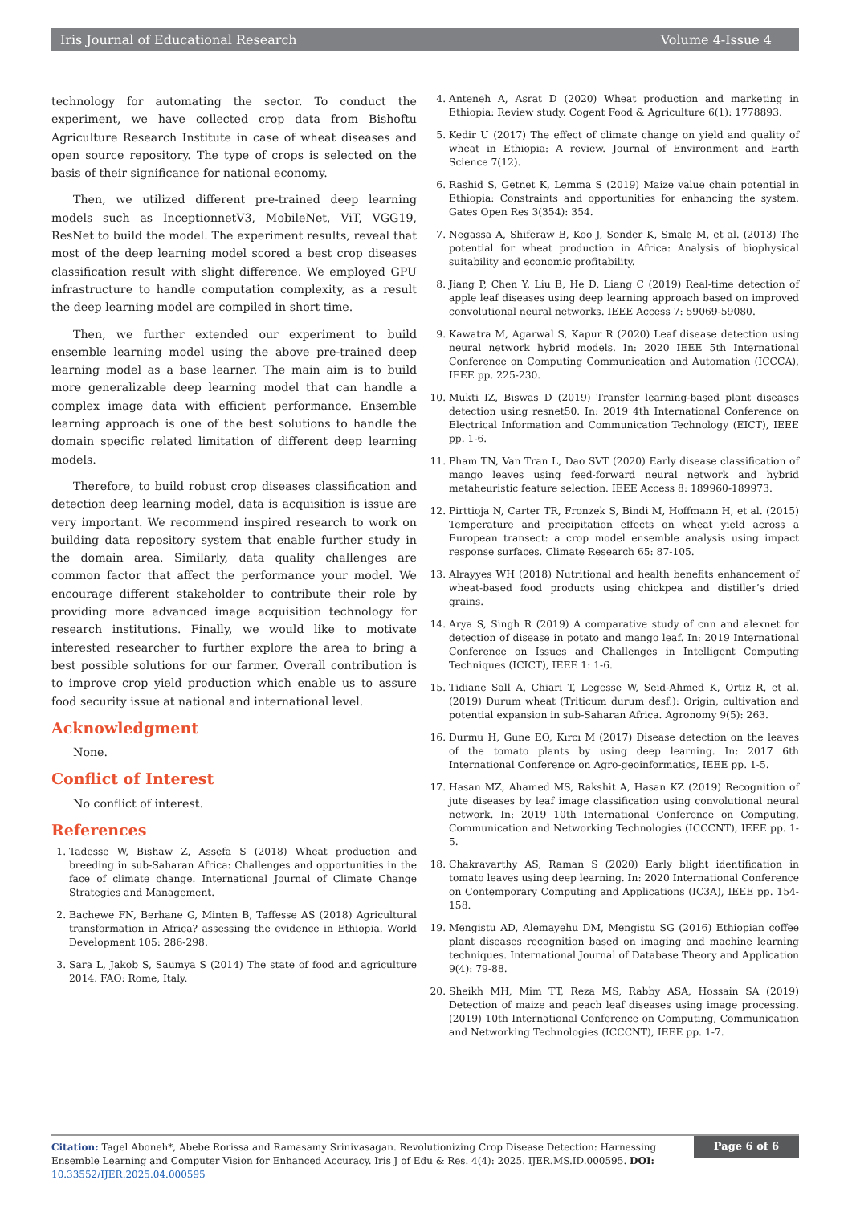Iris Journal of Educational Research Volume 4-Issue 4
technology for automating the sector. To conduct the experiment, we have collected crop data from Bishoftu Agriculture Research Institute in case of wheat diseases and open source repository. The type of crops is selected on the basis of their significance for national economy.
Then, we utilized different pre-trained deep learning models such as InceptionnetV3, MobileNet, ViT, VGG19, ResNet to build the model. The experiment results, reveal that most of the deep learning model scored a best crop diseases classification result with slight difference. We employed GPU infrastructure to handle computation complexity, as a result the deep learning model are compiled in short time.
Then, we further extended our experiment to build ensemble learning model using the above pre-trained deep learning model as a base learner. The main aim is to build more generalizable deep learning model that can handle a complex image data with efficient performance. Ensemble learning approach is one of the best solutions to handle the domain specific related limitation of different deep learning models.
Therefore, to build robust crop diseases classification and detection deep learning model, data is acquisition is issue are very important. We recommend inspired research to work on building data repository system that enable further study in the domain area. Similarly, data quality challenges are common factor that affect the performance your model. We encourage different stakeholder to contribute their role by providing more advanced image acquisition technology for research institutions. Finally, we would like to motivate interested researcher to further explore the area to bring a best possible solutions for our farmer. Overall contribution is to improve crop yield production which enable us to assure food security issue at national and international level.
Acknowledgment
None.
Conflict of Interest
No conflict of interest.
References
1. Tadesse W, Bishaw Z, Assefa S (2018) Wheat production and breeding in sub-Saharan Africa: Challenges and opportunities in the face of climate change. International Journal of Climate Change Strategies and Management.
2. Bachewe FN, Berhane G, Minten B, Taffesse AS (2018) Agricultural transformation in Africa? assessing the evidence in Ethiopia. World Development 105: 286-298.
3. Sara L, Jakob S, Saumya S (2014) The state of food and agriculture 2014. FAO: Rome, Italy.
4. Anteneh A, Asrat D (2020) Wheat production and marketing in Ethiopia: Review study. Cogent Food & Agriculture 6(1): 1778893.
5. Kedir U (2017) The effect of climate change on yield and quality of wheat in Ethiopia: A review. Journal of Environment and Earth Science 7(12).
6. Rashid S, Getnet K, Lemma S (2019) Maize value chain potential in Ethiopia: Constraints and opportunities for enhancing the system. Gates Open Res 3(354): 354.
7. Negassa A, Shiferaw B, Koo J, Sonder K, Smale M, et al. (2013) The potential for wheat production in Africa: Analysis of biophysical suitability and economic profitability.
8. Jiang P, Chen Y, Liu B, He D, Liang C (2019) Real-time detection of apple leaf diseases using deep learning approach based on improved convolutional neural networks. IEEE Access 7: 59069-59080.
9. Kawatra M, Agarwal S, Kapur R (2020) Leaf disease detection using neural network hybrid models. In: 2020 IEEE 5th International Conference on Computing Communication and Automation (ICCCA), IEEE pp. 225-230.
10. Mukti IZ, Biswas D (2019) Transfer learning-based plant diseases detection using resnet50. In: 2019 4th International Conference on Electrical Information and Communication Technology (EICT), IEEE pp. 1-6.
11. Pham TN, Van Tran L, Dao SVT (2020) Early disease classification of mango leaves using feed-forward neural network and hybrid metaheuristic feature selection. IEEE Access 8: 189960-189973.
12. Pirttioja N, Carter TR, Fronzek S, Bindi M, Hoffmann H, et al. (2015) Temperature and precipitation effects on wheat yield across a European transect: a crop model ensemble analysis using impact response surfaces. Climate Research 65: 87-105.
13. Alrayyes WH (2018) Nutritional and health benefits enhancement of wheat-based food products using chickpea and distiller’s dried grains.
14. Arya S, Singh R (2019) A comparative study of cnn and alexnet for detection of disease in potato and mango leaf. In: 2019 International Conference on Issues and Challenges in Intelligent Computing Techniques (ICICT), IEEE 1: 1-6.
15. Tidiane Sall A, Chiari T, Legesse W, Seid-Ahmed K, Ortiz R, et al. (2019) Durum wheat (Triticum durum desf.): Origin, cultivation and potential expansion in sub-Saharan Africa. Agronomy 9(5): 263.
16. Durmu H, Gune EO, Kırcı M (2017) Disease detection on the leaves of the tomato plants by using deep learning. In: 2017 6th International Conference on Agro-geoinformatics, IEEE pp. 1-5.
17. Hasan MZ, Ahamed MS, Rakshit A, Hasan KZ (2019) Recognition of jute diseases by leaf image classification using convolutional neural network. In: 2019 10th International Conference on Computing, Communication and Networking Technologies (ICCCNT), IEEE pp. 1-5.
18. Chakravarthy AS, Raman S (2020) Early blight identification in tomato leaves using deep learning. In: 2020 International Conference on Contemporary Computing and Applications (IC3A), IEEE pp. 154-158.
19. Mengistu AD, Alemayehu DM, Mengistu SG (2016) Ethiopian coffee plant diseases recognition based on imaging and machine learning techniques. International Journal of Database Theory and Application 9(4): 79-88.
20. Sheikh MH, Mim TT, Reza MS, Rabby ASA, Hossain SA (2019) Detection of maize and peach leaf diseases using image processing. (2019) 10th International Conference on Computing, Communication and Networking Technologies (ICCCNT), IEEE pp. 1-7.
Citation: Tagel Aboneh*, Abebe Rorissa and Ramasamy Srinivasagan. Revolutionizing Crop Disease Detection: Harnessing Ensemble Learning and Computer Vision for Enhanced Accuracy. Iris J of Edu & Res. 4(4): 2025. IJER.MS.ID.000595. DOI: 10.33552/IJER.2025.04.000595
Page 6 of 6